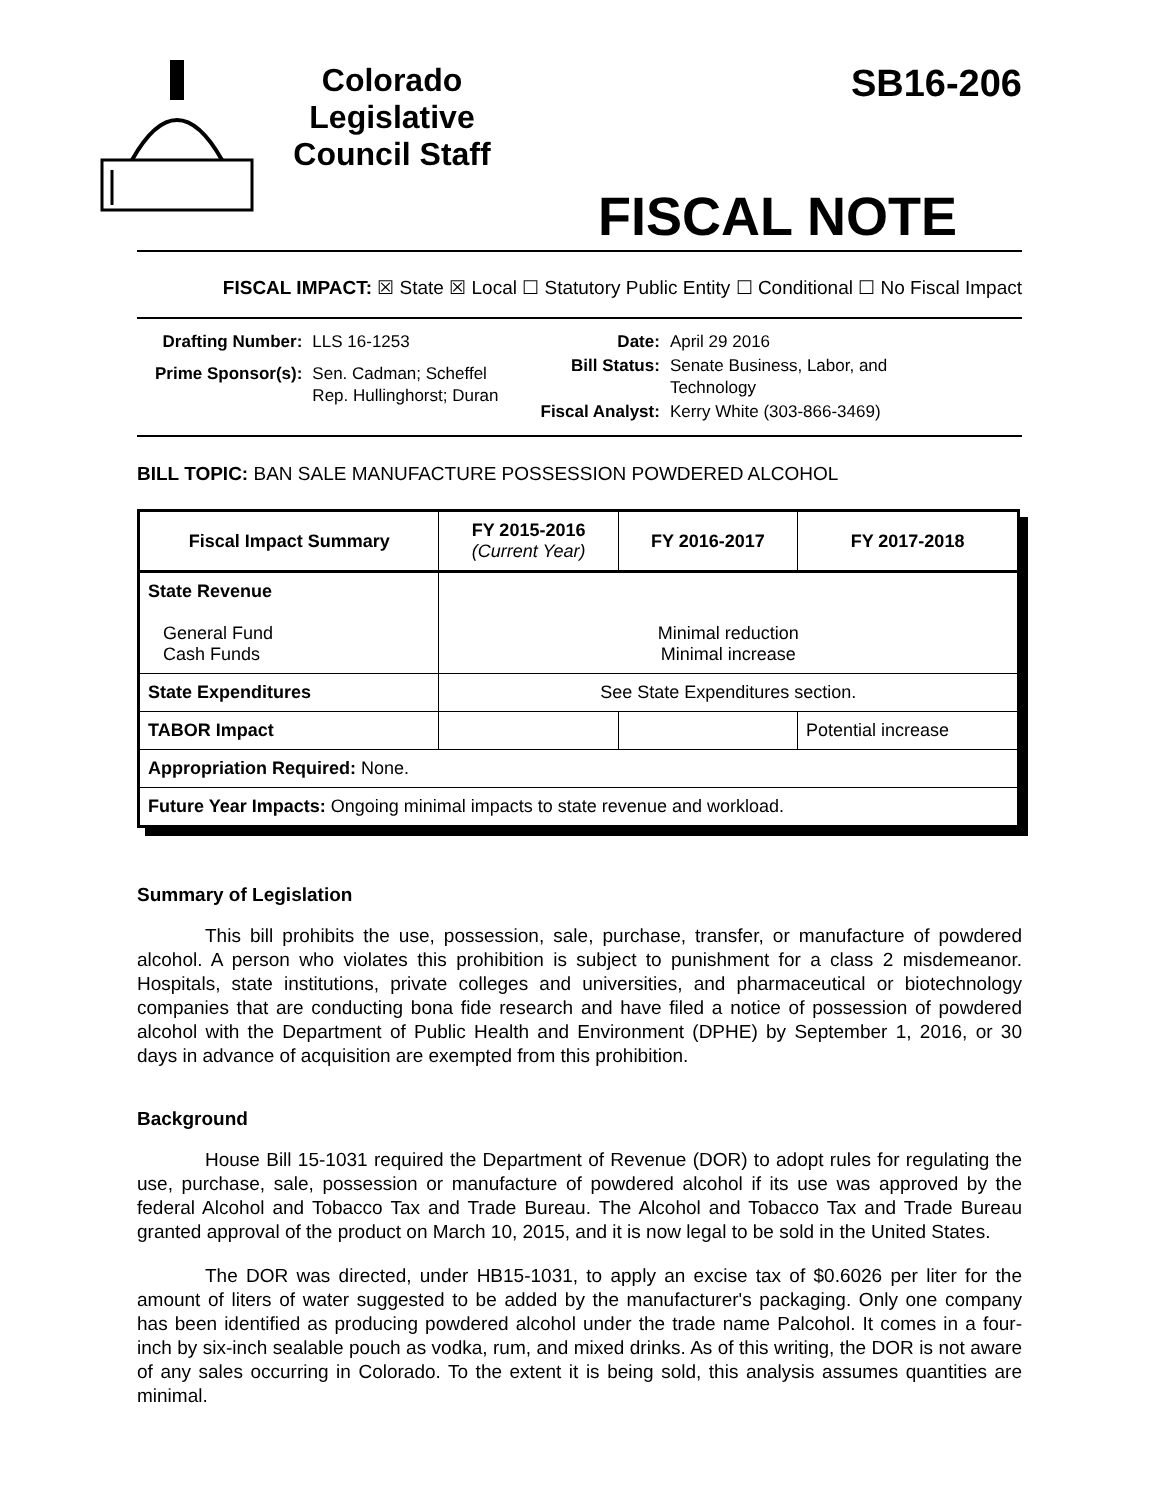Colorado Legislative Council Staff
SB16-206
FISCAL NOTE
FISCAL IMPACT: ☒ State ☒ Local ☐ Statutory Public Entity ☐ Conditional ☐ No Fiscal Impact
| Drafting Number: | LLS 16-1253 |
| Prime Sponsor(s): | Sen. Cadman; Scheffel Rep. Hullinghorst; Duran |
| Date: | April 29 2016 |
| Bill Status: | Senate Business, Labor, and Technology |
| Fiscal Analyst: | Kerry White (303-866-3469) |
BILL TOPIC: BAN SALE MANUFACTURE POSSESSION POWDERED ALCOHOL
| Fiscal Impact Summary | FY 2015-2016 (Current Year) | FY 2016-2017 | FY 2017-2018 |
| --- | --- | --- | --- |
| State Revenue General Fund Cash Funds | Minimal reduction Minimal increase | | |
| State Expenditures | See State Expenditures section. | | |
| TABOR Impact | | | Potential increase |
| Appropriation Required: None. | | | |
| Future Year Impacts: Ongoing minimal impacts to state revenue and workload. | | | |
Summary of Legislation
This bill prohibits the use, possession, sale, purchase, transfer, or manufacture of powdered alcohol. A person who violates this prohibition is subject to punishment for a class 2 misdemeanor. Hospitals, state institutions, private colleges and universities, and pharmaceutical or biotechnology companies that are conducting bona fide research and have filed a notice of possession of powdered alcohol with the Department of Public Health and Environment (DPHE) by September 1, 2016, or 30 days in advance of acquisition are exempted from this prohibition.
Background
House Bill 15-1031 required the Department of Revenue (DOR) to adopt rules for regulating the use, purchase, sale, possession or manufacture of powdered alcohol if its use was approved by the federal Alcohol and Tobacco Tax and Trade Bureau. The Alcohol and Tobacco Tax and Trade Bureau granted approval of the product on March 10, 2015, and it is now legal to be sold in the United States.
The DOR was directed, under HB15-1031, to apply an excise tax of $0.6026 per liter for the amount of liters of water suggested to be added by the manufacturer's packaging. Only one company has been identified as producing powdered alcohol under the trade name Palcohol. It comes in a four-inch by six-inch sealable pouch as vodka, rum, and mixed drinks. As of this writing, the DOR is not aware of any sales occurring in Colorado. To the extent it is being sold, this analysis assumes quantities are minimal.